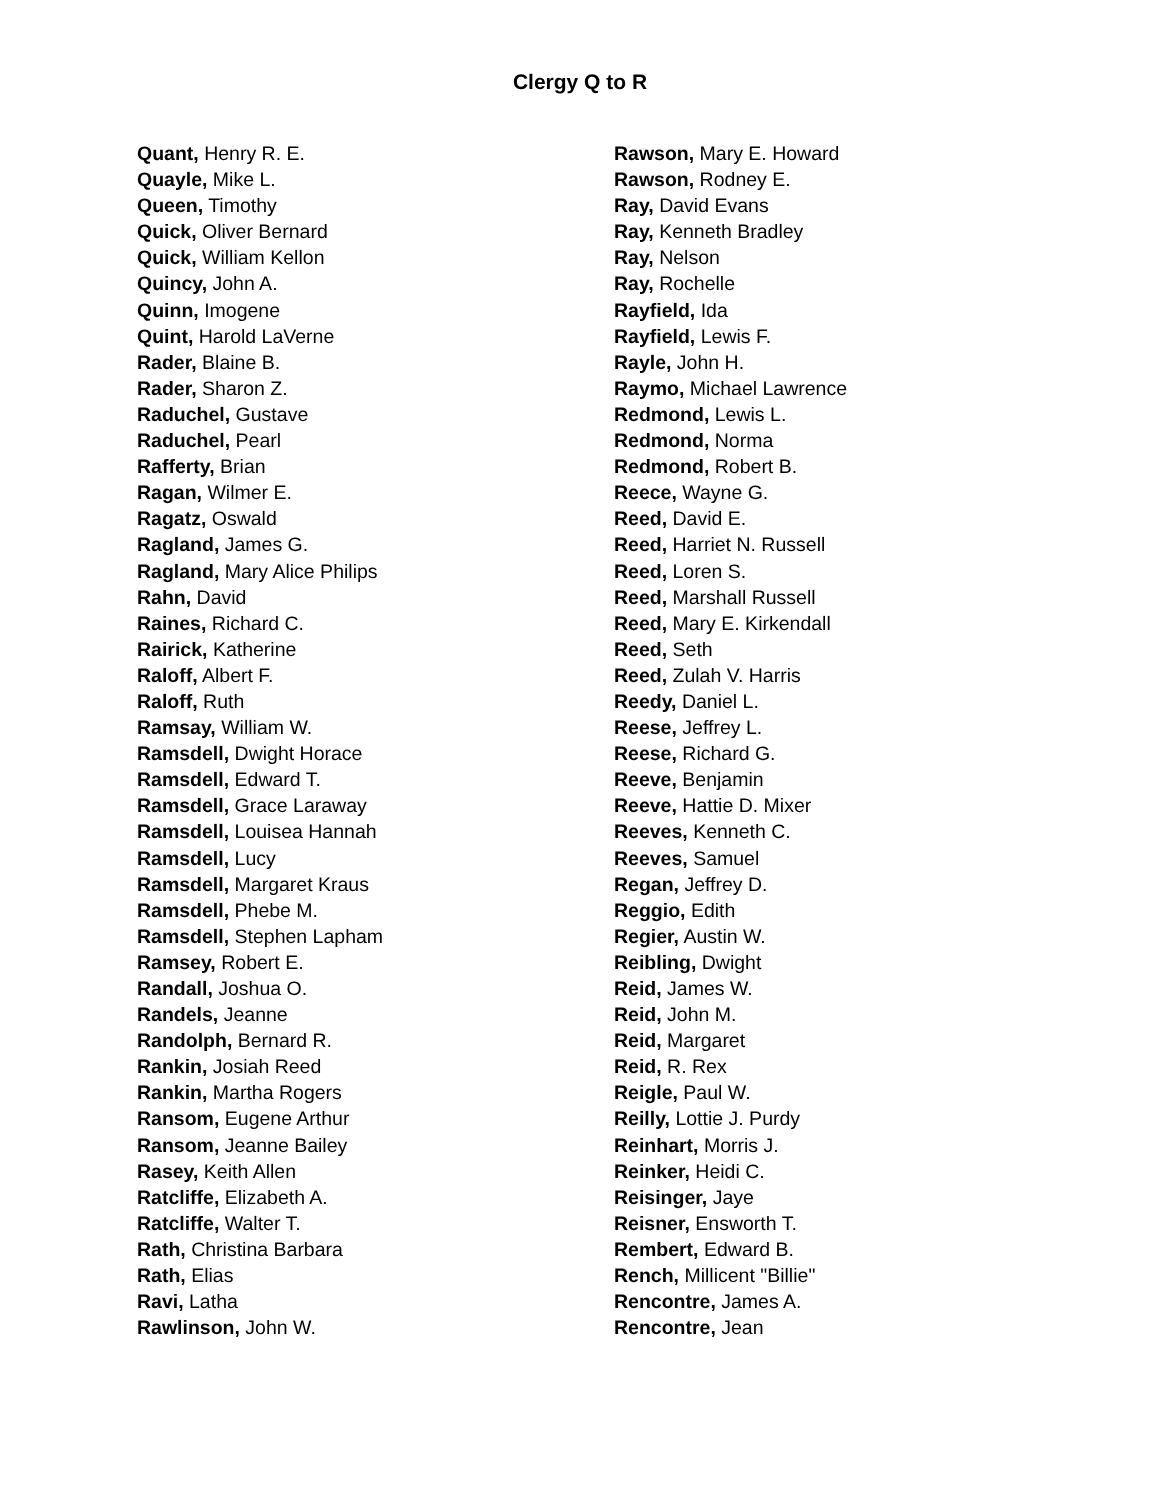Clergy Q to R
Quant, Henry R. E.
Quayle, Mike L.
Queen, Timothy
Quick, Oliver Bernard
Quick, William Kellon
Quincy, John A.
Quinn, Imogene
Quint, Harold LaVerne
Rader, Blaine B.
Rader, Sharon Z.
Raduchel, Gustave
Raduchel, Pearl
Rafferty, Brian
Ragan, Wilmer E.
Ragatz, Oswald
Ragland, James G.
Ragland, Mary Alice Philips
Rahn, David
Raines, Richard C.
Rairick, Katherine
Raloff, Albert F.
Raloff, Ruth
Ramsay, William W.
Ramsdell, Dwight Horace
Ramsdell, Edward T.
Ramsdell, Grace Laraway
Ramsdell, Louisea Hannah
Ramsdell, Lucy
Ramsdell, Margaret Kraus
Ramsdell, Phebe M.
Ramsdell, Stephen Lapham
Ramsey, Robert E.
Randall, Joshua O.
Randels, Jeanne
Randolph, Bernard R.
Rankin, Josiah Reed
Rankin, Martha Rogers
Ransom, Eugene Arthur
Ransom, Jeanne Bailey
Rasey, Keith Allen
Ratcliffe, Elizabeth A.
Ratcliffe, Walter T.
Rath, Christina Barbara
Rath, Elias
Ravi, Latha
Rawlinson, John W.
Rawson, Mary E. Howard
Rawson, Rodney E.
Ray, David Evans
Ray, Kenneth Bradley
Ray, Nelson
Ray, Rochelle
Rayfield, Ida
Rayfield, Lewis F.
Rayle, John H.
Raymo, Michael Lawrence
Redmond, Lewis L.
Redmond, Norma
Redmond, Robert B.
Reece, Wayne G.
Reed, David E.
Reed, Harriet N. Russell
Reed, Loren S.
Reed, Marshall Russell
Reed, Mary E. Kirkendall
Reed, Seth
Reed, Zulah V. Harris
Reedy, Daniel L.
Reese, Jeffrey L.
Reese, Richard G.
Reeve, Benjamin
Reeve, Hattie D. Mixer
Reeves, Kenneth C.
Reeves, Samuel
Regan, Jeffrey D.
Reggio, Edith
Regier, Austin W.
Reibling, Dwight
Reid, James W.
Reid, John M.
Reid, Margaret
Reid, R. Rex
Reigle, Paul W.
Reilly, Lottie J. Purdy
Reinhart, Morris J.
Reinker, Heidi C.
Reisinger, Jaye
Reisner, Ensworth T.
Rembert, Edward B.
Rench, Millicent "Billie"
Rencontre, James A.
Rencontre, Jean